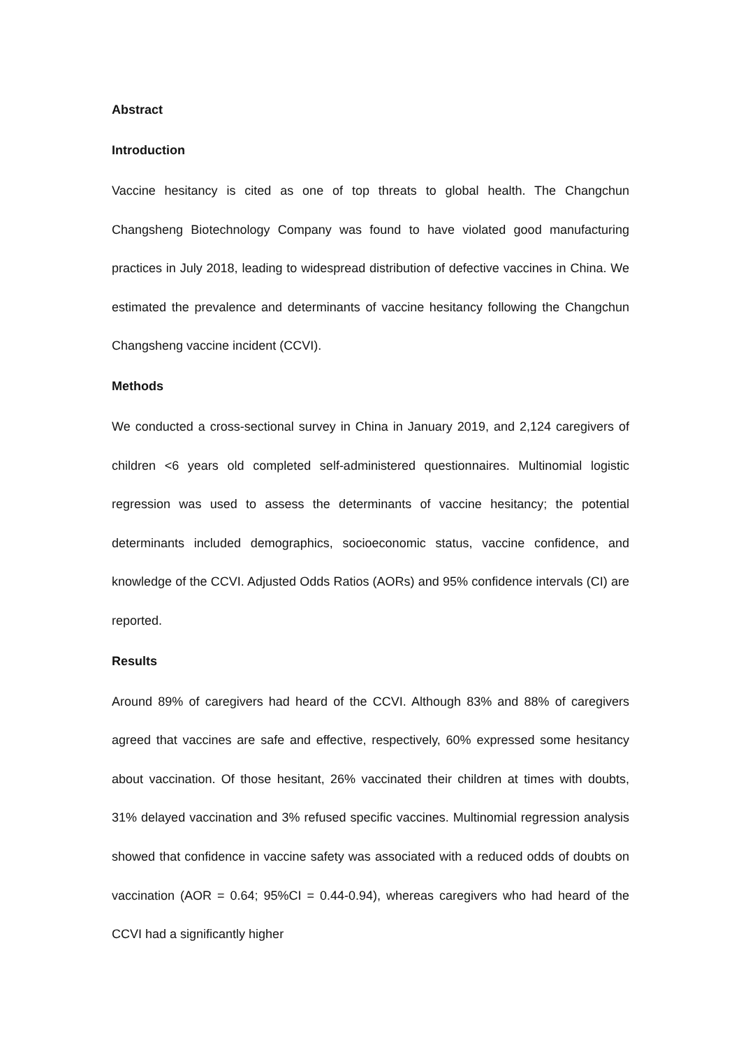Abstract
Introduction
Vaccine hesitancy is cited as one of top threats to global health. The Changchun Changsheng Biotechnology Company was found to have violated good manufacturing practices in July 2018, leading to widespread distribution of defective vaccines in China. We estimated the prevalence and determinants of vaccine hesitancy following the Changchun Changsheng vaccine incident (CCVI).
Methods
We conducted a cross-sectional survey in China in January 2019, and 2,124 caregivers of children <6 years old completed self-administered questionnaires. Multinomial logistic regression was used to assess the determinants of vaccine hesitancy; the potential determinants included demographics, socioeconomic status, vaccine confidence, and knowledge of the CCVI. Adjusted Odds Ratios (AORs) and 95% confidence intervals (CI) are reported.
Results
Around 89% of caregivers had heard of the CCVI. Although 83% and 88% of caregivers agreed that vaccines are safe and effective, respectively, 60% expressed some hesitancy about vaccination. Of those hesitant, 26% vaccinated their children at times with doubts, 31% delayed vaccination and 3% refused specific vaccines. Multinomial regression analysis showed that confidence in vaccine safety was associated with a reduced odds of doubts on vaccination (AOR = 0.64; 95%CI = 0.44-0.94), whereas caregivers who had heard of the CCVI had a significantly higher